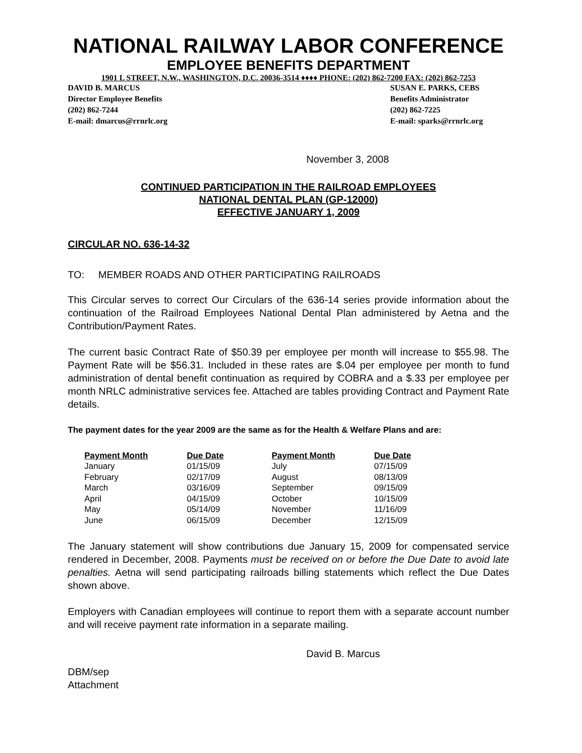NATIONAL RAILWAY LABOR CONFERENCE
EMPLOYEE BENEFITS DEPARTMENT
1901 L STREET, N.W., WASHINGTON, D.C. 20036-3514 ♦♦♦♦ PHONE: (202) 862-7200 FAX: (202) 862-7253
DAVID B. MARCUS
Director Employee Benefits
(202) 862-7244
E-mail: dmarcus@rrnrlc.org
SUSAN E. PARKS, CEBS
Benefits Administrator
(202) 862-7225
E-mail: sparks@rrnrlc.org
November 3, 2008
CONTINUED PARTICIPATION IN THE RAILROAD EMPLOYEES
NATIONAL DENTAL PLAN (GP-12000)
EFFECTIVE JANUARY 1, 2009
CIRCULAR NO. 636-14-32
TO: MEMBER ROADS AND OTHER PARTICIPATING RAILROADS
This Circular serves to correct Our Circulars of the 636-14 series provide information about the continuation of the Railroad Employees National Dental Plan administered by Aetna and the Contribution/Payment Rates.
The current basic Contract Rate of $50.39 per employee per month will increase to $55.98. The Payment Rate will be $56.31. Included in these rates are $.04 per employee per month to fund administration of dental benefit continuation as required by COBRA and a $.33 per employee per month NRLC administrative services fee. Attached are tables providing Contract and Payment Rate details.
The payment dates for the year 2009 are the same as for the Health & Welfare Plans and are:
| Payment Month | Due Date | Payment Month | Due Date |
| --- | --- | --- | --- |
| January | 01/15/09 | July | 07/15/09 |
| February | 02/17/09 | August | 08/13/09 |
| March | 03/16/09 | September | 09/15/09 |
| April | 04/15/09 | October | 10/15/09 |
| May | 05/14/09 | November | 11/16/09 |
| June | 06/15/09 | December | 12/15/09 |
The January statement will show contributions due January 15, 2009 for compensated service rendered in December, 2008. Payments must be received on or before the Due Date to avoid late penalties. Aetna will send participating railroads billing statements which reflect the Due Dates shown above.
Employers with Canadian employees will continue to report them with a separate account number and will receive payment rate information in a separate mailing.
David B. Marcus
DBM/sep
Attachment